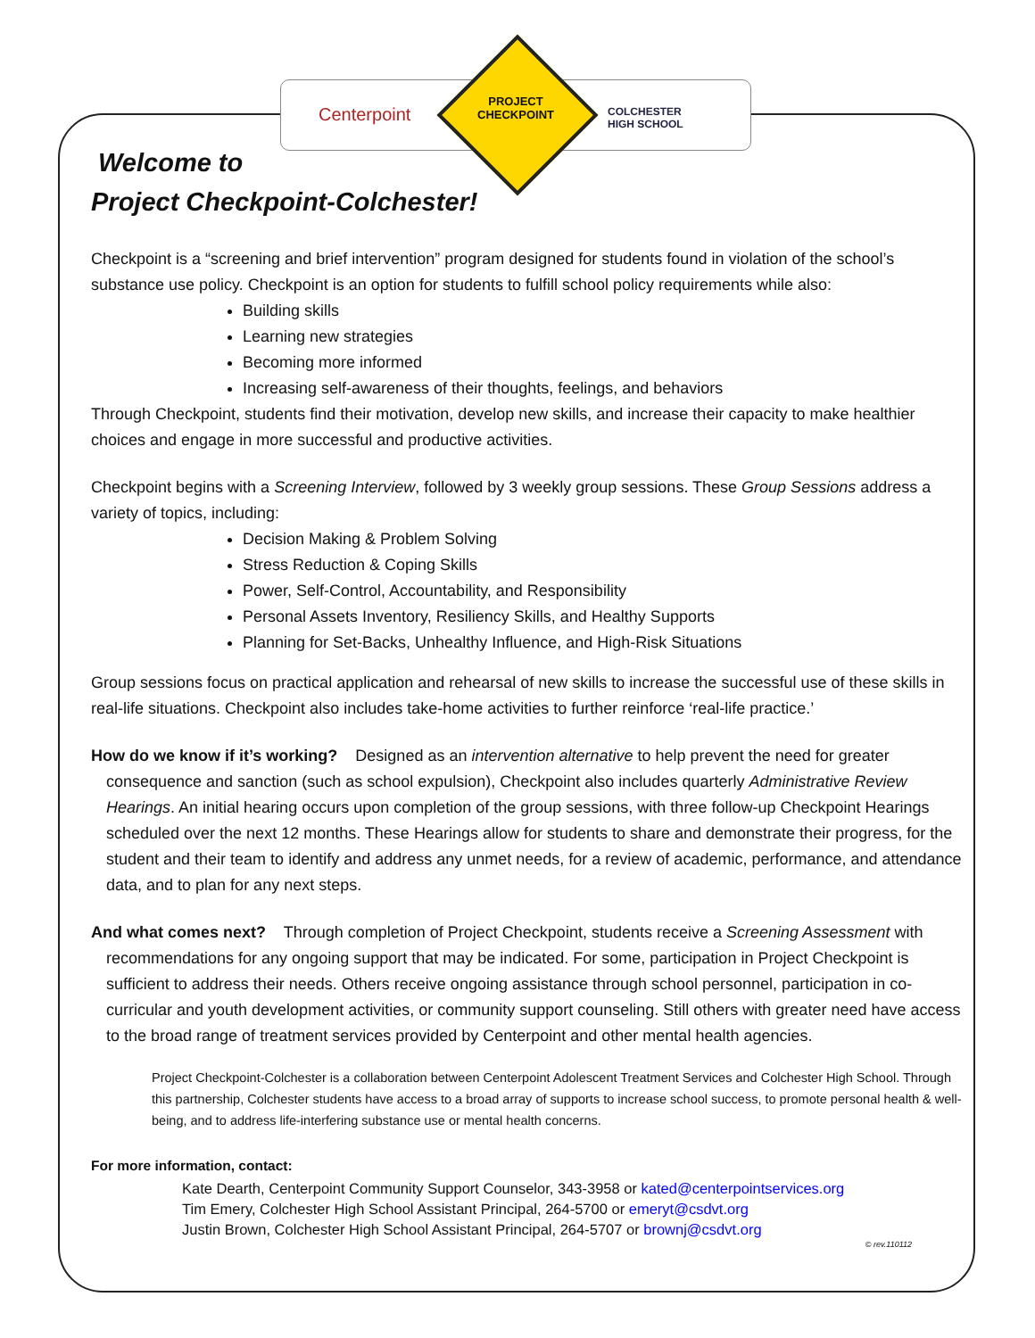Centerpoint
PROJECT
CHECKPOINT
COLCHESTER
HIGH SCHOOL
Welcome to
Project Checkpoint-Colchester!
Checkpoint is a “screening and brief intervention” program designed for students found in violation of the school’s substance use policy. Checkpoint is an option for students to fulfill school policy requirements while also:
Building skills
Learning new strategies
Becoming more informed
Increasing self-awareness of their thoughts, feelings, and behaviors
Through Checkpoint, students find their motivation, develop new skills, and increase their capacity to make healthier choices and engage in more successful and productive activities.
Checkpoint begins with a Screening Interview, followed by 3 weekly group sessions. These Group Sessions address a variety of topics, including:
Decision Making & Problem Solving
Stress Reduction & Coping Skills
Power, Self-Control, Accountability, and Responsibility
Personal Assets Inventory, Resiliency Skills, and Healthy Supports
Planning for Set-Backs, Unhealthy Influence, and High-Risk Situations
Group sessions focus on practical application and rehearsal of new skills to increase the successful use of these skills in real-life situations. Checkpoint also includes take-home activities to further reinforce ‘real-life practice.’
How do we know if it’s working? Designed as an intervention alternative to help prevent the need for greater consequence and sanction (such as school expulsion), Checkpoint also includes quarterly Administrative Review Hearings. An initial hearing occurs upon completion of the group sessions, with three follow-up Checkpoint Hearings scheduled over the next 12 months. These Hearings allow for students to share and demonstrate their progress, for the student and their team to identify and address any unmet needs, for a review of academic, performance, and attendance data, and to plan for any next steps.
And what comes next? Through completion of Project Checkpoint, students receive a Screening Assessment with recommendations for any ongoing support that may be indicated. For some, participation in Project Checkpoint is sufficient to address their needs. Others receive ongoing assistance through school personnel, participation in co-curricular and youth development activities, or community support counseling. Still others with greater need have access to the broad range of treatment services provided by Centerpoint and other mental health agencies.
Project Checkpoint-Colchester is a collaboration between Centerpoint Adolescent Treatment Services and Colchester High School. Through this partnership, Colchester students have access to a broad array of supports to increase school success, to promote personal health & well-being, and to address life-interfering substance use or mental health concerns.
For more information, contact:
Kate Dearth, Centerpoint Community Support Counselor, 343-3958 or kated@centerpointservices.org
Tim Emery, Colchester High School Assistant Principal, 264-5700 or emeryt@csdvt.org
Justin Brown, Colchester High School Assistant Principal, 264-5707 or brownj@csdvt.org
© rev.110112